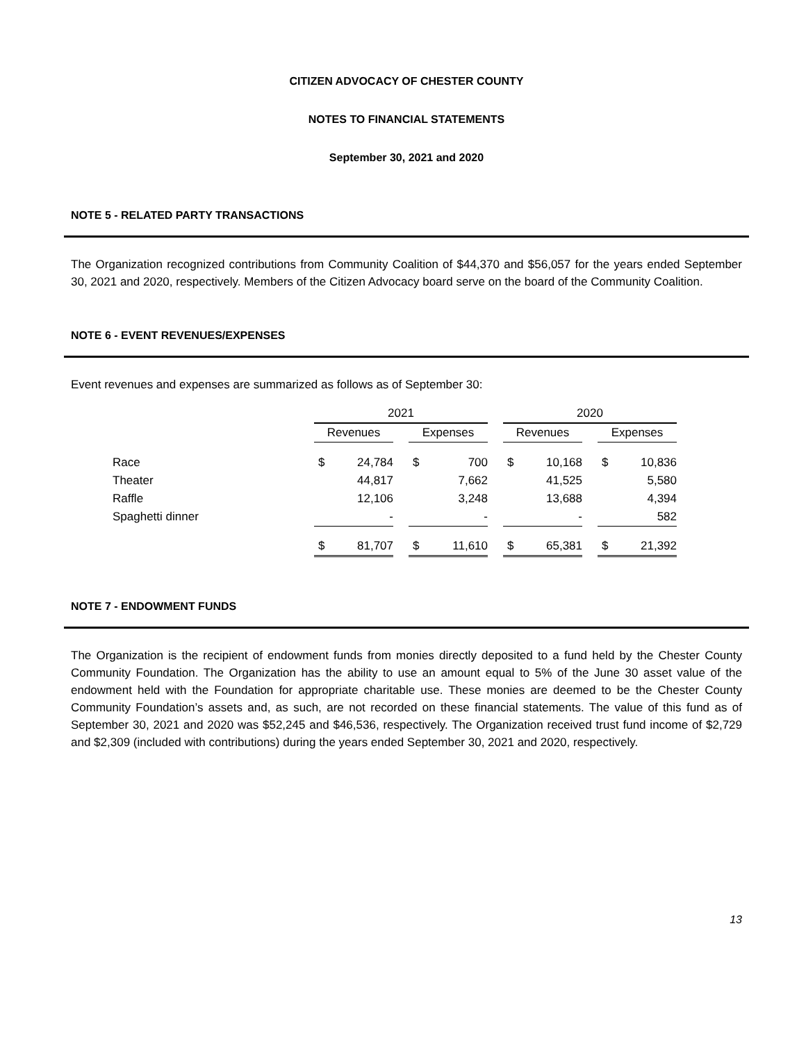CITIZEN ADVOCACY OF CHESTER COUNTY
NOTES TO FINANCIAL STATEMENTS
September 30, 2021 and 2020
NOTE 5 - RELATED PARTY TRANSACTIONS
The Organization recognized contributions from Community Coalition of $44,370 and $56,057 for the years ended September 30, 2021 and 2020, respectively. Members of the Citizen Advocacy board serve on the board of the Community Coalition.
NOTE 6 - EVENT REVENUES/EXPENSES
Event revenues and expenses are summarized as follows as of September 30:
| | 2021 | | | | | | 2020 | | | | |
| | Revenues | | | Expenses | | | Revenues | | | Expenses | |
| Race | $ | 24,784 | | $ | 700 | | $ | 10,168 | | $ | 10,836 |
| Theater | | 44,817 | | | 7,662 | | | 41,525 | | | 5,580 |
| Raffle | | 12,106 | | | 3,248 | | | 13,688 | | | 4,394 |
| Spaghetti dinner | | - | | | - | | | - | | | 582 |
| | $ | 81,707 | | $ | 11,610 | | $ | 65,381 | | $ | 21,392 |
NOTE 7 - ENDOWMENT FUNDS
The Organization is the recipient of endowment funds from monies directly deposited to a fund held by the Chester County Community Foundation. The Organization has the ability to use an amount equal to 5% of the June 30 asset value of the endowment held with the Foundation for appropriate charitable use. These monies are deemed to be the Chester County Community Foundation’s assets and, as such, are not recorded on these financial statements. The value of this fund as of September 30, 2021 and 2020 was $52,245 and $46,536, respectively. The Organization received trust fund income of $2,729 and $2,309 (included with contributions) during the years ended September 30, 2021 and 2020, respectively.
13